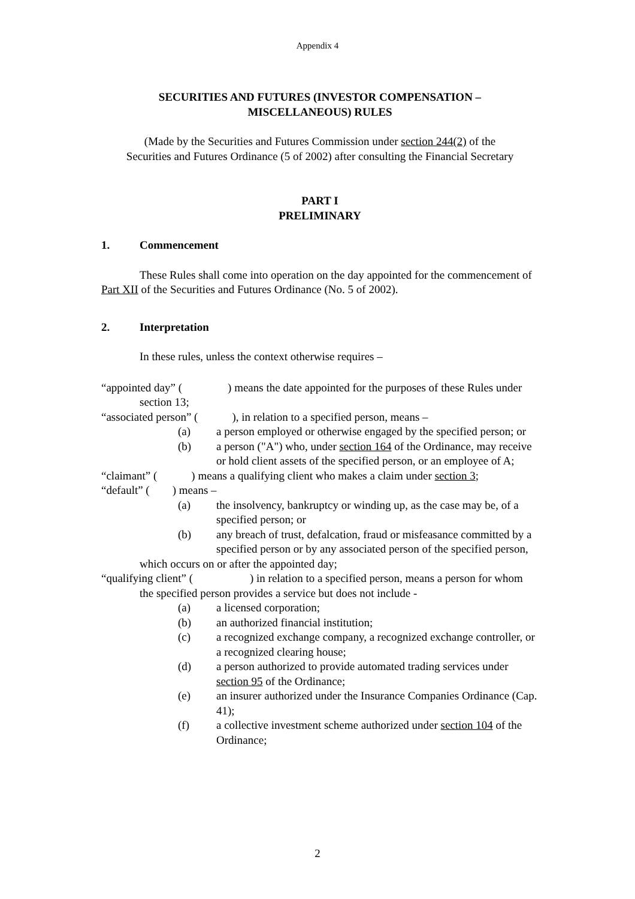Appendix 4
SECURITIES AND FUTURES (INVESTOR COMPENSATION –
MISCELLANEOUS) RULES
(Made by the Securities and Futures Commission under section 244(2) of the
Securities and Futures Ordinance (5 of 2002) after consulting the Financial Secretary
PART I
PRELIMINARY
1. Commencement
These Rules shall come into operation on the day appointed for the commencement of Part XII of the Securities and Futures Ordinance (No. 5 of 2002).
2. Interpretation
In these rules, unless the context otherwise requires –
“appointed day” (　　　　) means the date appointed for the purposes of these Rules under section 13;
“associated person” (　　　), in relation to a specified person, means –
(a) a person employed or otherwise engaged by the specified person; or
(b) a person ("A") who, under section 164 of the Ordinance, may receive or hold client assets of the specified person, or an employee of A;
“claimant” (　　　) means a qualifying client who makes a claim under section 3;
“default” (　　) means –
(a) the insolvency, bankruptcy or winding up, as the case may be, of a specified person; or
(b) any breach of trust, defalcation, fraud or misfeasance committed by a specified person or by any associated person of the specified person,
which occurs on or after the appointed day;
“qualifying client” (　　　　　) in relation to a specified person, means a person for whom the specified person provides a service but does not include -
(a) a licensed corporation;
(b) an authorized financial institution;
(c) a recognized exchange company, a recognized exchange controller, or a recognized clearing house;
(d) a person authorized to provide automated trading services under section 95 of the Ordinance;
(e) an insurer authorized under the Insurance Companies Ordinance (Cap. 41);
(f) a collective investment scheme authorized under section 104 of the Ordinance;
2